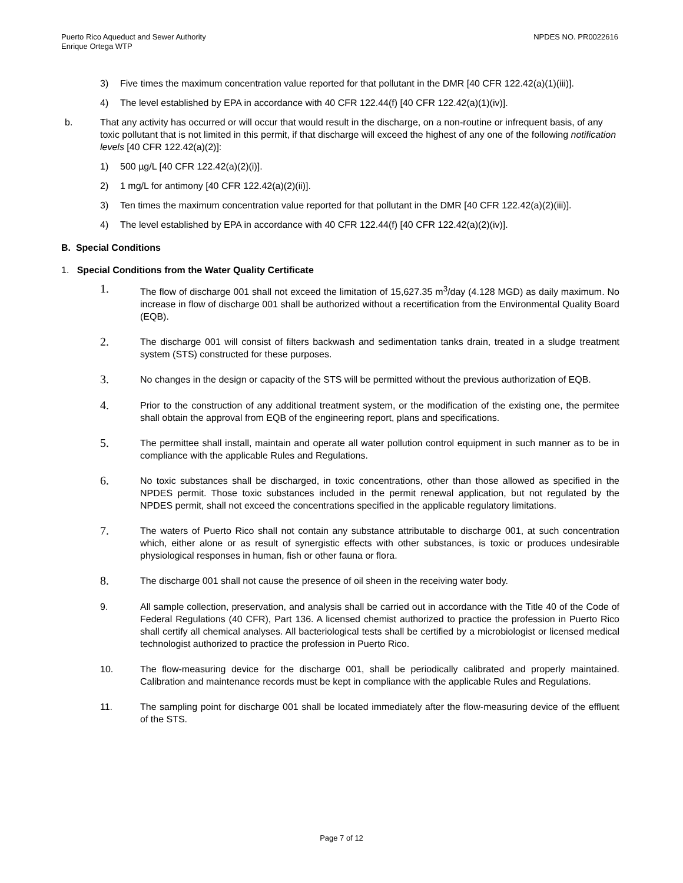Puerto Rico Aqueduct and Sewer Authority
Enrique Ortega WTP
NPDES NO. PR0022616
3) Five times the maximum concentration value reported for that pollutant in the DMR [40 CFR 122.42(a)(1)(iii)].
4) The level established by EPA in accordance with 40 CFR 122.44(f) [40 CFR 122.42(a)(1)(iv)].
b. That any activity has occurred or will occur that would result in the discharge, on a non-routine or infrequent basis, of any toxic pollutant that is not limited in this permit, if that discharge will exceed the highest of any one of the following notification levels [40 CFR 122.42(a)(2)]:
1) 500 µg/L [40 CFR 122.42(a)(2)(i)].
2) 1 mg/L for antimony [40 CFR 122.42(a)(2)(ii)].
3) Ten times the maximum concentration value reported for that pollutant in the DMR [40 CFR 122.42(a)(2)(iii)].
4) The level established by EPA in accordance with 40 CFR 122.44(f) [40 CFR 122.42(a)(2)(iv)].
B. Special Conditions
1. Special Conditions from the Water Quality Certificate
1.
The flow of discharge 001 shall not exceed the limitation of 15,627.35 m<sup>3</sup>/day (4.128 MGD) as daily maximum. No increase in flow of discharge 001 shall be authorized without a recertification from the Environmental Quality Board (EQB).
2.
The discharge 001 will consist of filters backwash and sedimentation tanks drain, treated in a sludge treatment system (STS) constructed for these purposes.
3.
No changes in the design or capacity of the STS will be permitted without the previous authorization of EQB.
4.
Prior to the construction of any additional treatment system, or the modification of the existing one, the permitee shall obtain the approval from EQB of the engineering report, plans and specifications.
5.
The permittee shall install, maintain and operate all water pollution control equipment in such manner as to be in compliance with the applicable Rules and Regulations.
6.
No toxic substances shall be discharged, in toxic concentrations, other than those allowed as specified in the NPDES permit. Those toxic substances included in the permit renewal application, but not regulated by the NPDES permit, shall not exceed the concentrations specified in the applicable regulatory limitations.
7.
The waters of Puerto Rico shall not contain any substance attributable to discharge 001, at such concentration which, either alone or as result of synergistic effects with other substances, is toxic or produces undesirable physiological responses in human, fish or other fauna or flora.
8.
The discharge 001 shall not cause the presence of oil sheen in the receiving water body.
9. All sample collection, preservation, and analysis shall be carried out in accordance with the Title 40 of the Code of Federal Regulations (40 CFR), Part 136. A licensed chemist authorized to practice the profession in Puerto Rico shall certify all chemical analyses. All bacteriological tests shall be certified by a microbiologist or licensed medical technologist authorized to practice the profession in Puerto Rico.
10. The flow-measuring device for the discharge 001, shall be periodically calibrated and properly maintained. Calibration and maintenance records must be kept in compliance with the applicable Rules and Regulations.
11. The sampling point for discharge 001 shall be located immediately after the flow-measuring device of the effluent of the STS.
Page 7 of 12